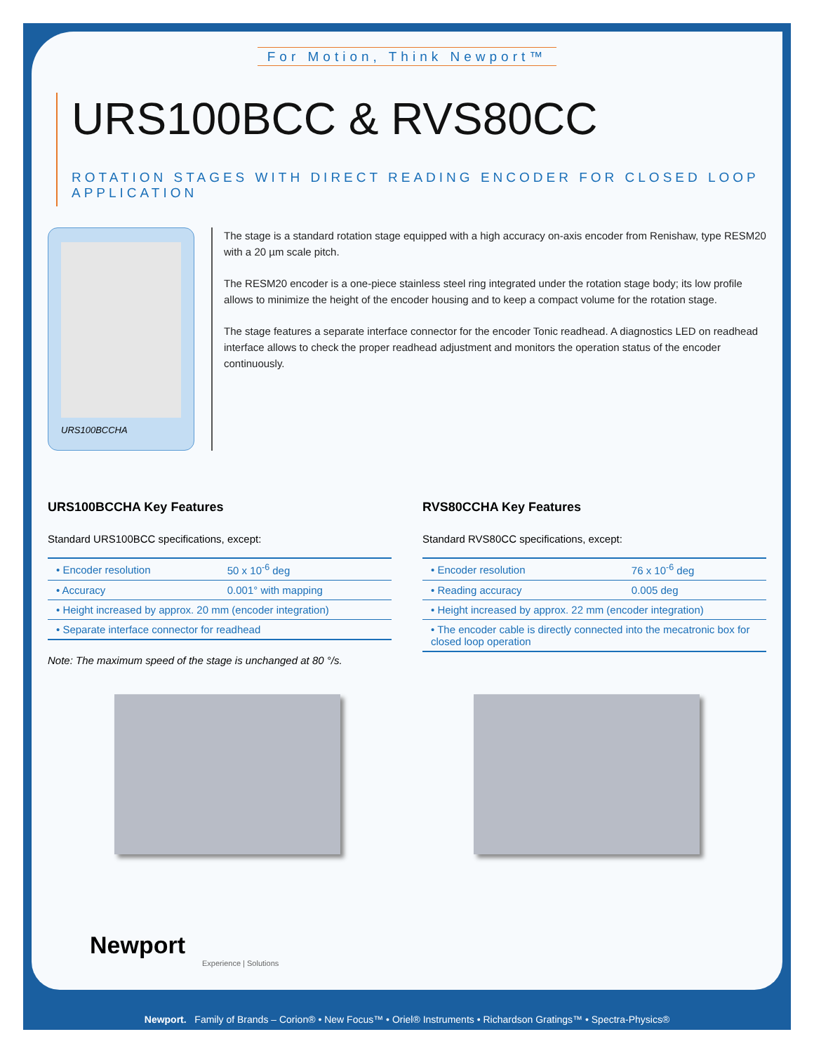For Motion, Think Newport™
URS100BCC & RVS80CC
ROTATION STAGES WITH DIRECT READING ENCODER FOR CLOSED LOOP APPLICATION
URS100BCCHA
The stage is a standard rotation stage equipped with a high accuracy on-axis encoder from Renishaw, type RESM20 with a 20 µm scale pitch.
The RESM20 encoder is a one-piece stainless steel ring integrated under the rotation stage body; its low profile allows to minimize the height of the encoder housing and to keep a compact volume for the rotation stage.
The stage features a separate interface connector for the encoder Tonic readhead. A diagnostics LED on readhead interface allows to check the proper readhead adjustment and monitors the operation status of the encoder continuously.
URS100BCCHA Key Features
Standard URS100BCC specifications, except:
| • Encoder resolution | 50 x 10<sup>-6</sup> deg |
| • Accuracy | 0.001° with mapping |
| • Height increased by approx. 20 mm (encoder integration) | |
| • Separate interface connector for readhead | |
Note: The maximum speed of the stage is unchanged at 80 °/s.
RVS80CCHA Key Features
Standard RVS80CC specifications, except:
| • Encoder resolution | 76 x 10<sup>-6</sup> deg |
| • Reading accuracy | 0.005 deg |
| • Height increased by approx. 22 mm (encoder integration) | |
| • The encoder cable is directly connected into the mecatronic box for closed loop operation | |
Newport
Experience | Solutions
Newport. Family of Brands – Corion® • New Focus™ • Oriel® Instruments • Richardson Gratings™ • Spectra-Physics®